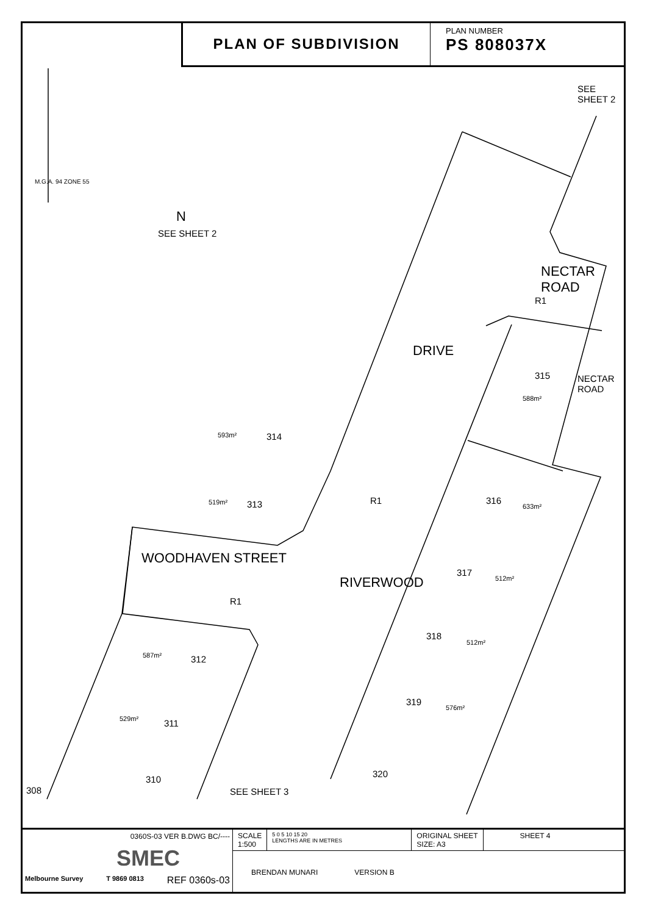PLAN OF SUBDIVISION
PLAN NUMBER
PS 808037X
M.G.A. 94 ZONE 55
N
SEE SHEET 2
SEE SHEET 2
NECTAR ROAD
R1
DRIVE
315
588m²
NECTAR ROAD
314
593m²
R1 316
633m²
313
519m²
WOODHAVEN STREET
R1
RIVERWOOD
317
512m²
318
512m²
312
587m²
319
576m²
311
529m²
320
310
SEE SHEET 3
308
0360S-03 VER B.DWG BC/----
SMEC
Melbourne Survey T 9869 0813 REF 0360s-03
SCALE
1:500
5 0 5 10 15 20
LENGTHS ARE IN METRES
ORIGINAL SHEET
SIZE: A3
SHEET 4
BRENDAN MUNARI VERSION B